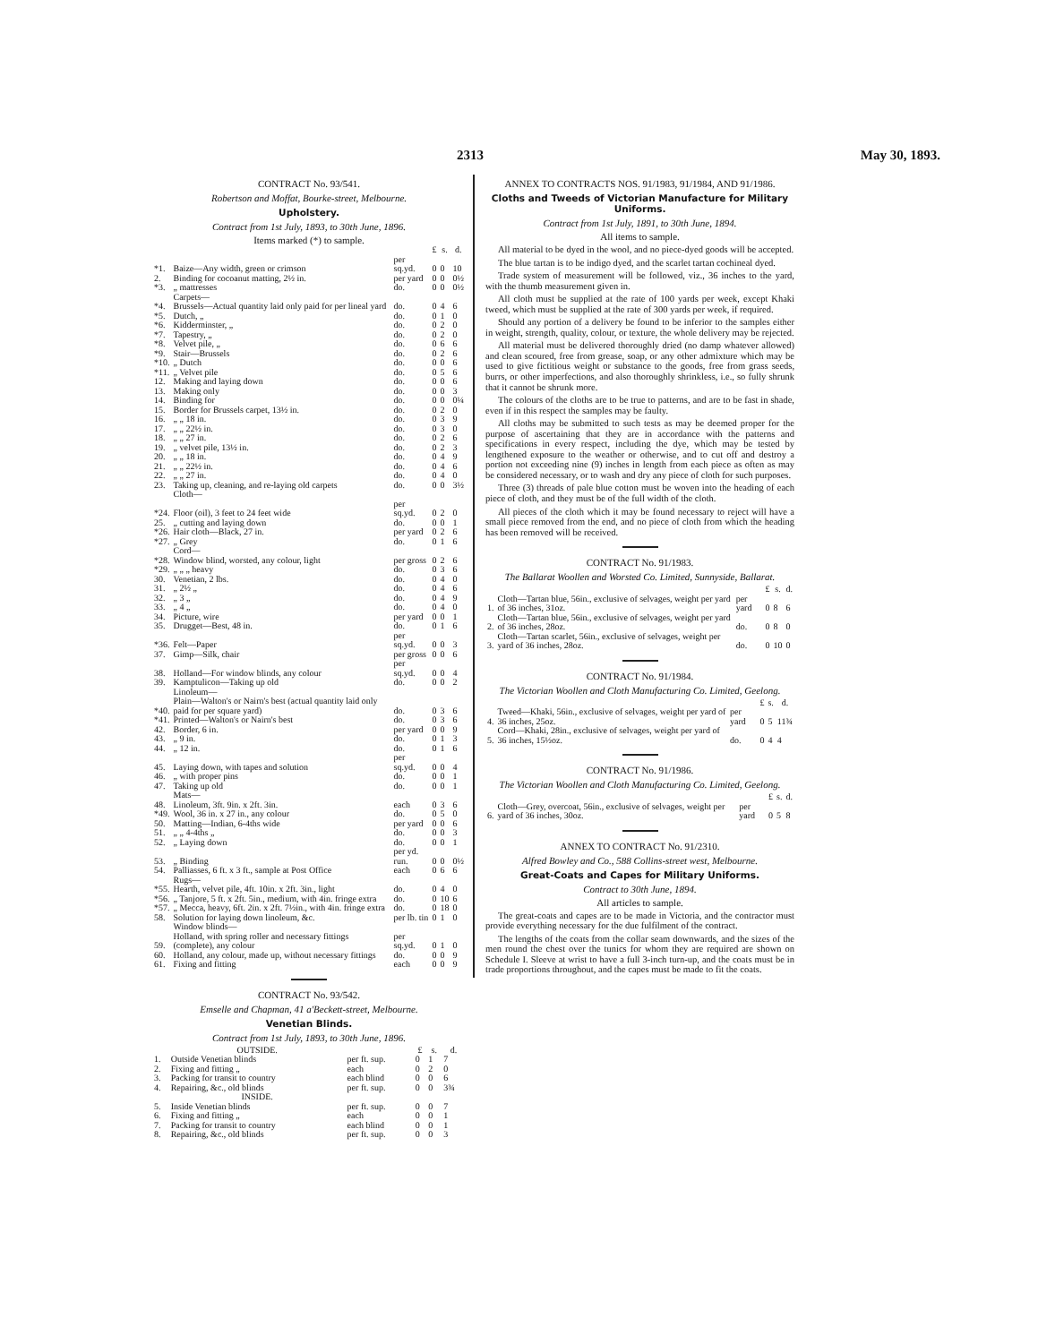2313 May 30, 1893.
CONTRACT No. 93/541.
Robertson and Moffat, Bourke-street, Melbourne.
Upholstery.
Contract from 1st July, 1893, to 30th June, 1896.
Items marked (*) to sample.
| | | | £ | s. | d. |
| --- | --- | --- | --- | --- | --- |
| *1. | Baize—Any width, green or crimson | per sq.yd. | 0 | 0 | 10 |
| 2. | Binding for cocoanut matting, 2½ in. | per yard | 0 | 0 | 0½ |
| *3. | „ mattresses | do. | 0 | 0 | 0½ |
| | Carpets— | | | | |
| *4. | Brussels—Actual quantity laid only paid for per lineal yard | do. | 0 | 4 | 6 |
| *5. | Dutch, „ | do. | 0 | 1 | 0 |
| *6. | Kidderminster, „ | do. | 0 | 2 | 0 |
| *7. | Tapestry, „ | do. | 0 | 2 | 0 |
| *8. | Velvet pile, „ | do. | 0 | 6 | 6 |
| *9. | Stair—Brussels | do. | 0 | 2 | 6 |
| *10. | „ Dutch | do. | 0 | 0 | 6 |
| *11. | „ Velvet pile | do. | 0 | 5 | 6 |
| 12. | Making and laying down | do. | 0 | 0 | 6 |
| 13. | Making only | do. | 0 | 0 | 3 |
| 14. | Binding for | do. | 0 | 0 | 0¼ |
| 15. | Border for Brussels carpet, 13½ in. | do. | 0 | 2 | 0 |
| 16. | „ „ 18 in. | do. | 0 | 3 | 9 |
| 17. | „ „ 22½ in. | do. | 0 | 3 | 0 |
| 18. | „ „ 27 in. | do. | 0 | 2 | 6 |
| 19. | „ velvet pile, 13½ in. | do. | 0 | 2 | 3 |
| 20. | „ „ 18 in. | do. | 0 | 4 | 9 |
| 21. | „ „ 22½ in. | do. | 0 | 4 | 6 |
| 22. | „ „ 27 in. | do. | 0 | 4 | 0 |
| 23. | Taking up, cleaning, and re-laying old carpets | do. | 0 | 0 | 3½ |
| | Cloth— | | | | |
| *24. | Floor (oil), 3 feet to 24 feet wide | per sq.yd. | 0 | 2 | 0 |
| 25. | „ cutting and laying down | do. | 0 | 0 | 1 |
| *26. | Hair cloth—Black, 27 in. | per yard | 0 | 2 | 6 |
| *27. | „ Grey | do. | 0 | 1 | 6 |
| | Cord— | | | | |
| *28. | Window blind, worsted, any colour, light | per gross | 0 | 2 | 6 |
| *29. | „ „ „ heavy | do. | 0 | 3 | 6 |
| 30. | Venetian, 2 lbs. | do. | 0 | 4 | 0 |
| 31. | „ 2½ „ | do. | 0 | 4 | 6 |
| 32. | „ 3 „ | do. | 0 | 4 | 9 |
| 33. | „ 4 „ | do. | 0 | 4 | 0 |
| 34. | Picture, wire | per yard | 0 | 0 | 1 |
| 35. | Drugget—Best, 48 in. | do. | 0 | 1 | 6 |
| *36. | Felt—Paper | per sq.yd. | 0 | 0 | 3 |
| 37. | Gimp—Silk, chair | per gross | 0 | 0 | 6 |
| 38. | Holland—For window blinds, any colour | per sq.yd. | 0 | 0 | 4 |
| 39. | Kamptulicon—Taking up old | do. | 0 | 0 | 2 |
| | Linoleum— | | | | |
| *40. | Plain—Walton's or Nairn's best (actual quantity laid only paid for per square yard) | do. | 0 | 3 | 6 |
| *41. | Printed—Walton's or Nairn's best | do. | 0 | 3 | 6 |
| 42. | Border, 6 in. | per yard | 0 | 0 | 9 |
| 43. | „ 9 in. | do. | 0 | 1 | 3 |
| 44. | „ 12 in. | do. | 0 | 1 | 6 |
| 45. | Laying down, with tapes and solution | per sq.yd. | 0 | 0 | 4 |
| 46. | „ with proper pins | do. | 0 | 0 | 1 |
| 47. | Taking up old | do. | 0 | 0 | 1 |
| | Mats— | | | | |
| 48. | Linoleum, 3ft. 9in. x 2ft. 3in. | each | 0 | 3 | 6 |
| *49. | Wool, 36 in. x 27 in., any colour | do. | 0 | 5 | 0 |
| 50. | Matting—Indian, 6-4ths wide | per yard | 0 | 0 | 6 |
| 51. | „ „ 4-4ths „ | do. | 0 | 0 | 3 |
| 52. | „ Laying down | do. | 0 | 0 | 1 |
| 53. | „ Binding | per yd. run. | 0 | 0 | 0½ |
| 54. | Palliasses, 6 ft. x 3 ft., sample at Post Office | each | 0 | 6 | 6 |
| | Rugs— | | | | |
| *55. | Hearth, velvet pile, 4ft. 10in. x 2ft. 3in., light | do. | 0 | 4 | 0 |
| *56. | „ Tanjore, 5 ft. x 2ft. 5in., medium, with 4in. fringe extra | do. | 0 | 10 | 6 |
| *57. | „ Mecca, heavy, 6ft. 2in. x 2ft. 7½in., with 4in. fringe extra | do. | 0 | 18 | 0 |
| 58. | Solution for laying down linoleum, &c. | per lb. tin | 0 | 1 | 0 |
| | Window blinds— | | | | |
| 59. | Holland, with spring roller and necessary fittings (complete), any colour | per sq.yd. | 0 | 1 | 0 |
| 60. | Holland, any colour, made up, without necessary fittings | do. | 0 | 0 | 9 |
| 61. | Fixing and fitting | each | 0 | 0 | 9 |
CONTRACT No. 93/542.
Emselle and Chapman, 41 a'Beckett-street, Melbourne.
Venetian Blinds.
Contract from 1st July, 1893, to 30th June, 1896.
| | OUTSIDE. | | £ | s. | d. |
| --- | --- | --- | --- | --- | --- |
| 1. | Outside Venetian blinds | per ft. sup. | 0 | 1 | 7 |
| 2. | Fixing and fitting „ | each | 0 | 2 | 0 |
| 3. | Packing for transit to country | each blind | 0 | 0 | 6 |
| 4. | Repairing, &c., old blinds | per ft. sup. | 0 | 0 | 3¾ |
| | INSIDE. | | | | |
| 5. | Inside Venetian blinds | per ft. sup. | 0 | 0 | 7 |
| 6. | Fixing and fitting „ | each | 0 | 0 | 1 |
| 7. | Packing for transit to country | each blind | 0 | 0 | 1 |
| 8. | Repairing, &c., old blinds | per ft. sup. | 0 | 0 | 3 |
ANNEX TO CONTRACTS NOS. 91/1983, 91/1984, AND 91/1986.
Cloths and Tweeds of Victorian Manufacture for Military Uniforms.
Contract from 1st July, 1891, to 30th June, 1894.
All items to sample.
All material to be dyed in the wool, and no piece-dyed goods will be accepted.
The blue tartan is to be indigo dyed, and the scarlet tartan cochineal dyed.
Trade system of measurement will be followed, viz., 36 inches to the yard, with the thumb measurement given in.
All cloth must be supplied at the rate of 100 yards per week, except Khaki tweed, which must be supplied at the rate of 300 yards per week, if required.
Should any portion of a delivery be found to be inferior to the samples either in weight, strength, quality, colour, or texture, the whole delivery may be rejected.
All material must be delivered thoroughly dried (no damp whatever allowed) and clean scoured, free from grease, soap, or any other admixture which may be used to give fictitious weight or substance to the goods, free from grass seeds, burrs, or other imperfections, and also thoroughly shrinkless, i.e., so fully shrunk that it cannot be shrunk more.
The colours of the cloths are to be true to patterns, and are to be fast in shade, even if in this respect the samples may be faulty.
All cloths may be submitted to such tests as may be deemed proper for the purpose of ascertaining that they are in accordance with the patterns and specifications in every respect, including the dye, which may be tested by lengthened exposure to the weather or otherwise, and to cut off and destroy a portion not exceeding nine (9) inches in length from each piece as often as may be considered necessary, or to wash and dry any piece of cloth for such purposes.
Three (3) threads of pale blue cotton must be woven into the heading of each piece of cloth, and they must be of the full width of the cloth.
All pieces of the cloth which it may be found necessary to reject will have a small piece removed from the end, and no piece of cloth from which the heading has been removed will be received.
CONTRACT No. 91/1983.
The Ballarat Woollen and Worsted Co. Limited, Sunnyside, Ballarat.
| | | | £ | s. | d. |
| --- | --- | --- | --- | --- | --- |
| 1. | Cloth—Tartan blue, 56in., exclusive of selvages, weight per yard of 36 inches, 31oz. | per yard | 0 | 8 | 6 |
| 2. | Cloth—Tartan blue, 56in., exclusive of selvages, weight per yard of 36 inches, 28oz. | do. | 0 | 8 | 0 |
| 3. | Cloth—Tartan scarlet, 56in., exclusive of selvages, weight per yard of 36 inches, 28oz. | do. | 0 | 10 | 0 |
CONTRACT No. 91/1984.
The Victorian Woollen and Cloth Manufacturing Co. Limited, Geelong.
| | | | £ | s. | d. |
| --- | --- | --- | --- | --- | --- |
| 4. | Tweed—Khaki, 56in., exclusive of selvages, weight per yard of 36 inches, 25oz. | per yard | 0 | 5 | 11¾ |
| 5. | Cord—Khaki, 28in., exclusive of selvages, weight per yard of 36 inches, 15½oz. | do. | 0 | 4 | 4 |
CONTRACT No. 91/1986.
The Victorian Woollen and Cloth Manufacturing Co. Limited, Geelong.
| | | | £ | s. | d. |
| --- | --- | --- | --- | --- | --- |
| 6. | Cloth—Grey, overcoat, 56in., exclusive of selvages, weight per yard of 36 inches, 30oz. | per yard | 0 | 5 | 8 |
ANNEX TO CONTRACT No. 91/2310.
Alfred Bowley and Co., 588 Collins-street west, Melbourne.
Great-Coats and Capes for Military Uniforms.
Contract to 30th June, 1894.
All articles to sample.
The great-coats and capes are to be made in Victoria, and the contractor must provide everything necessary for the due fulfilment of the contract.
The lengths of the coats from the collar seam downwards, and the sizes of the men round the chest over the tunics for whom they are required are shown on Schedule I. Sleeve at wrist to have a full 3-inch turn-up, and the coats must be in trade proportions throughout, and the capes must be made to fit the coats.